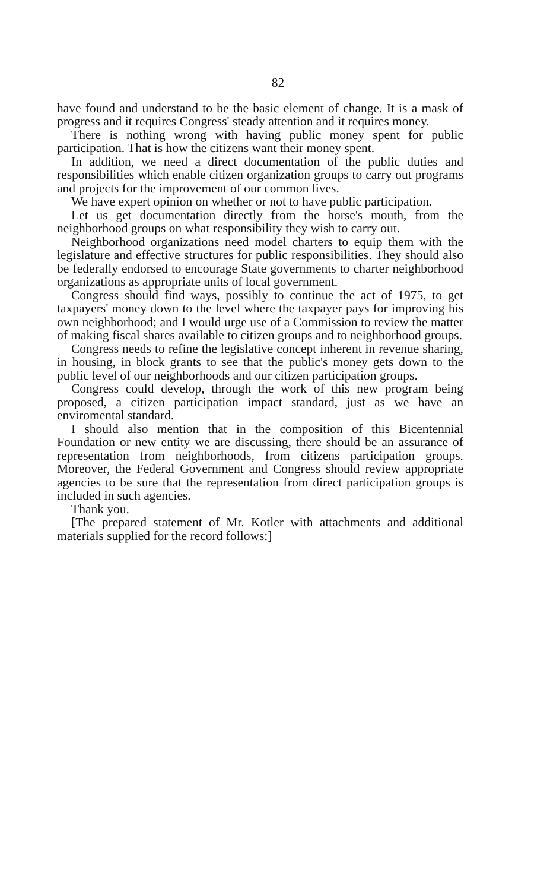82
have found and understand to be the basic element of change. It is a mask of progress and it requires Congress' steady attention and it requires money.
There is nothing wrong with having public money spent for public participation. That is how the citizens want their money spent.
In addition, we need a direct documentation of the public duties and responsibilities which enable citizen organization groups to carry out programs and projects for the improvement of our common lives.
We have expert opinion on whether or not to have public participation.
Let us get documentation directly from the horse's mouth, from the neighborhood groups on what responsibility they wish to carry out.
Neighborhood organizations need model charters to equip them with the legislature and effective structures for public responsibilities. They should also be federally endorsed to encourage State governments to charter neighborhood organizations as appropriate units of local government.
Congress should find ways, possibly to continue the act of 1975, to get taxpayers' money down to the level where the taxpayer pays for improving his own neighborhood; and I would urge use of a Commission to review the matter of making fiscal shares available to citizen groups and to neighborhood groups.
Congress needs to refine the legislative concept inherent in revenue sharing, in housing, in block grants to see that the public's money gets down to the public level of our neighborhoods and our citizen participation groups.
Congress could develop, through the work of this new program being proposed, a citizen participation impact standard, just as we have an enviromental standard.
I should also mention that in the composition of this Bicentennial Foundation or new entity we are discussing, there should be an assurance of representation from neighborhoods, from citizens participation groups. Moreover, the Federal Government and Congress should review appropriate agencies to be sure that the representation from direct participation groups is included in such agencies.
Thank you.
[The prepared statement of Mr. Kotler with attachments and additional materials supplied for the record follows:]